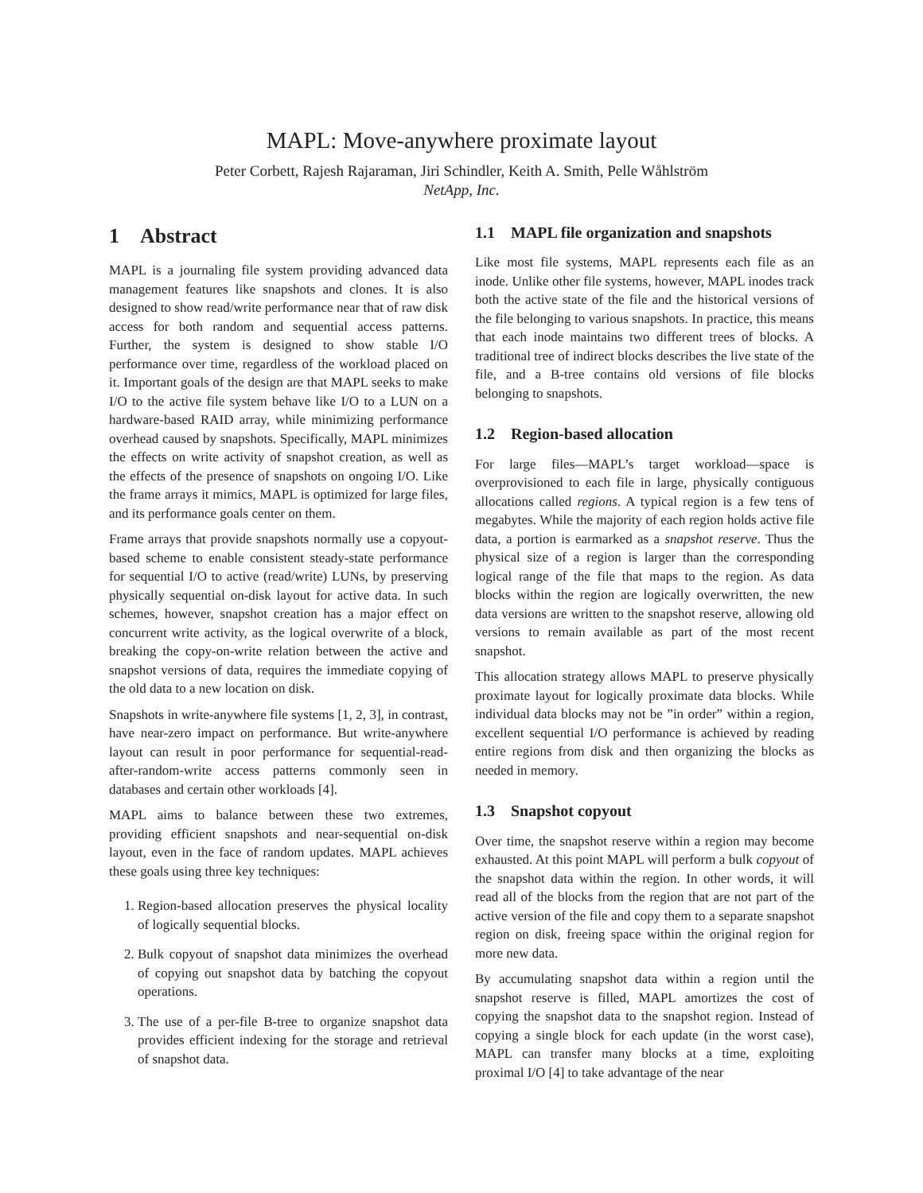MAPL: Move-anywhere proximate layout
Peter Corbett, Rajesh Rajaraman, Jiri Schindler, Keith A. Smith, Pelle Wåhlström
NetApp, Inc.
1 Abstract
MAPL is a journaling file system providing advanced data management features like snapshots and clones. It is also designed to show read/write performance near that of raw disk access for both random and sequential access patterns. Further, the system is designed to show stable I/O performance over time, regardless of the workload placed on it. Important goals of the design are that MAPL seeks to make I/O to the active file system behave like I/O to a LUN on a hardware-based RAID array, while minimizing performance overhead caused by snapshots. Specifically, MAPL minimizes the effects on write activity of snapshot creation, as well as the effects of the presence of snapshots on ongoing I/O. Like the frame arrays it mimics, MAPL is optimized for large files, and its performance goals center on them.
Frame arrays that provide snapshots normally use a copyout-based scheme to enable consistent steady-state performance for sequential I/O to active (read/write) LUNs, by preserving physically sequential on-disk layout for active data. In such schemes, however, snapshot creation has a major effect on concurrent write activity, as the logical overwrite of a block, breaking the copy-on-write relation between the active and snapshot versions of data, requires the immediate copying of the old data to a new location on disk.
Snapshots in write-anywhere file systems [1, 2, 3], in contrast, have near-zero impact on performance. But write-anywhere layout can result in poor performance for sequential-read-after-random-write access patterns commonly seen in databases and certain other workloads [4].
MAPL aims to balance between these two extremes, providing efficient snapshots and near-sequential on-disk layout, even in the face of random updates. MAPL achieves these goals using three key techniques:
1. Region-based allocation preserves the physical locality of logically sequential blocks.
2. Bulk copyout of snapshot data minimizes the overhead of copying out snapshot data by batching the copyout operations.
3. The use of a per-file B-tree to organize snapshot data provides efficient indexing for the storage and retrieval of snapshot data.
1.1 MAPL file organization and snapshots
Like most file systems, MAPL represents each file as an inode. Unlike other file systems, however, MAPL inodes track both the active state of the file and the historical versions of the file belonging to various snapshots. In practice, this means that each inode maintains two different trees of blocks. A traditional tree of indirect blocks describes the live state of the file, and a B-tree contains old versions of file blocks belonging to snapshots.
1.2 Region-based allocation
For large files—MAPL’s target workload—space is overprovisioned to each file in large, physically contiguous allocations called regions. A typical region is a few tens of megabytes. While the majority of each region holds active file data, a portion is earmarked as a snapshot reserve. Thus the physical size of a region is larger than the corresponding logical range of the file that maps to the region. As data blocks within the region are logically overwritten, the new data versions are written to the snapshot reserve, allowing old versions to remain available as part of the most recent snapshot.
This allocation strategy allows MAPL to preserve physically proximate layout for logically proximate data blocks. While individual data blocks may not be ”in order” within a region, excellent sequential I/O performance is achieved by reading entire regions from disk and then organizing the blocks as needed in memory.
1.3 Snapshot copyout
Over time, the snapshot reserve within a region may become exhausted. At this point MAPL will perform a bulk copyout of the snapshot data within the region. In other words, it will read all of the blocks from the region that are not part of the active version of the file and copy them to a separate snapshot region on disk, freeing space within the original region for more new data.
By accumulating snapshot data within a region until the snapshot reserve is filled, MAPL amortizes the cost of copying the snapshot data to the snapshot region. Instead of copying a single block for each update (in the worst case), MAPL can transfer many blocks at a time, exploiting proximal I/O [4] to take advantage of the near